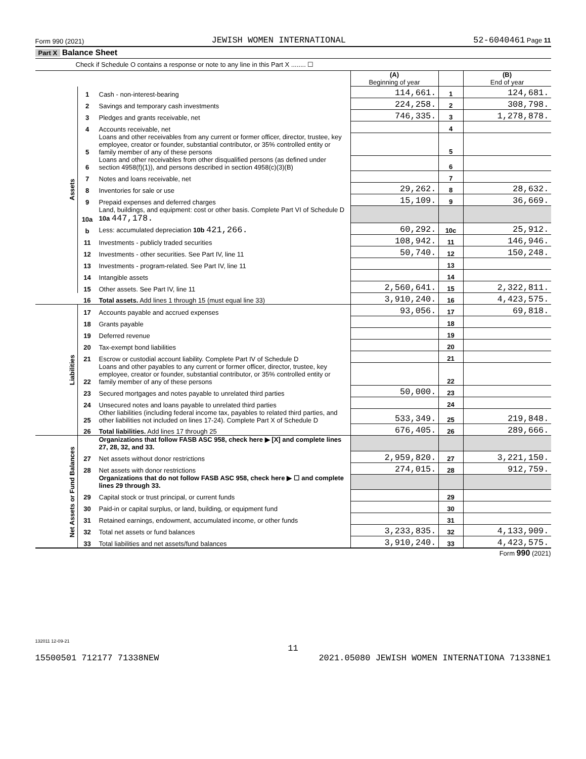Form 990 (2021) JEWISH WOMEN INTERNATIONAL 52-6040461 Page 11
Part X Balance Sheet
Check if Schedule O contains a response or note to any line in this Part X ........ ☐
| | | | (A) Beginning of year | | (B) End of year |
| --- | --- | --- | --- | --- | --- |
| Assets | 1 | Cash - non-interest-bearing | 114,661. | 1 | 124,681. |
| | 2 | Savings and temporary cash investments | 224,258. | 2 | 308,798. |
| | 3 | Pledges and grants receivable, net | 746,335. | 3 | 1,278,878. |
| | 4 | Accounts receivable, net | | 4 | |
| | 5 | Loans and other receivables from any current or former officer, director, trustee, key employee, creator or founder, substantial contributor, or 35% controlled entity or family member of any of these persons | | 5 | |
| | 6 | Loans and other receivables from other disqualified persons (as defined under section 4958(f)(1)), and persons described in section 4958(c)(3)(B) | | 6 | |
| | 7 | Notes and loans receivable, net | | 7 | |
| | 8 | Inventories for sale or use | 29,262. | 8 | 28,632. |
| | 9 | Prepaid expenses and deferred charges | 15,109. | 9 | 36,669. |
| | 10a | Land, buildings, and equipment: cost or other basis. Complete Part VI of Schedule D 10a 447,178. | | | |
| | b | Less: accumulated depreciation 10b 421,266. | 60,292. | 10c | 25,912. |
| | 11 | Investments - publicly traded securities | 108,942. | 11 | 146,946. |
| | 12 | Investments - other securities. See Part IV, line 11 | 50,740. | 12 | 150,248. |
| | 13 | Investments - program-related. See Part IV, line 11 | | 13 | |
| | 14 | Intangible assets | | 14 | |
| | 15 | Other assets. See Part IV, line 11 | 2,560,641. | 15 | 2,322,811. |
| | 16 | Total assets. Add lines 1 through 15 (must equal line 33) | 3,910,240. | 16 | 4,423,575. |
| Liabilities | 17 | Accounts payable and accrued expenses | 93,056. | 17 | 69,818. |
| | 18 | Grants payable | | 18 | |
| | 19 | Deferred revenue | | 19 | |
| | 20 | Tax-exempt bond liabilities | | 20 | |
| | 21 | Escrow or custodial account liability. Complete Part IV of Schedule D | | 21 | |
| | 22 | Loans and other payables to any current or former officer, director, trustee, key employee, creator or founder, substantial contributor, or 35% controlled entity or family member of any of these persons | | 22 | |
| | 23 | Secured mortgages and notes payable to unrelated third parties | 50,000. | 23 | |
| | 24 | Unsecured notes and loans payable to unrelated third parties | | 24 | |
| | 25 | Other liabilities (including federal income tax, payables to related third parties, and other liabilities not included on lines 17-24). Complete Part X of Schedule D | 533,349. | 25 | 219,848. |
| | 26 | Total liabilities. Add lines 17 through 25 | 676,405. | 26 | 289,666. |
| Net Assets or Fund Balances | | Organizations that follow FASB ASC 958, check here ▶ [X] and complete lines 27, 28, 32, and 33. | | | |
| | 27 | Net assets without donor restrictions | 2,959,820. | 27 | 3,221,150. |
| | 28 | Net assets with donor restrictions | 274,015. | 28 | 912,759. |
| | | Organizations that do not follow FASB ASC 958, check here ▶ ☐ and complete lines 29 through 33. | | | |
| | 29 | Capital stock or trust principal, or current funds | | 29 | |
| | 30 | Paid-in or capital surplus, or land, building, or equipment fund | | 30 | |
| | 31 | Retained earnings, endowment, accumulated income, or other funds | | 31 | |
| | 32 | Total net assets or fund balances | 3,233,835. | 32 | 4,133,909. |
| | 33 | Total liabilities and net assets/fund balances | 3,910,240. | 33 | 4,423,575. |
Form 990 (2021)
132011 12-09-21
11
15500501 712177 71338NEW 2021.05080 JEWISH WOMEN INTERNATIONA 71338NE1